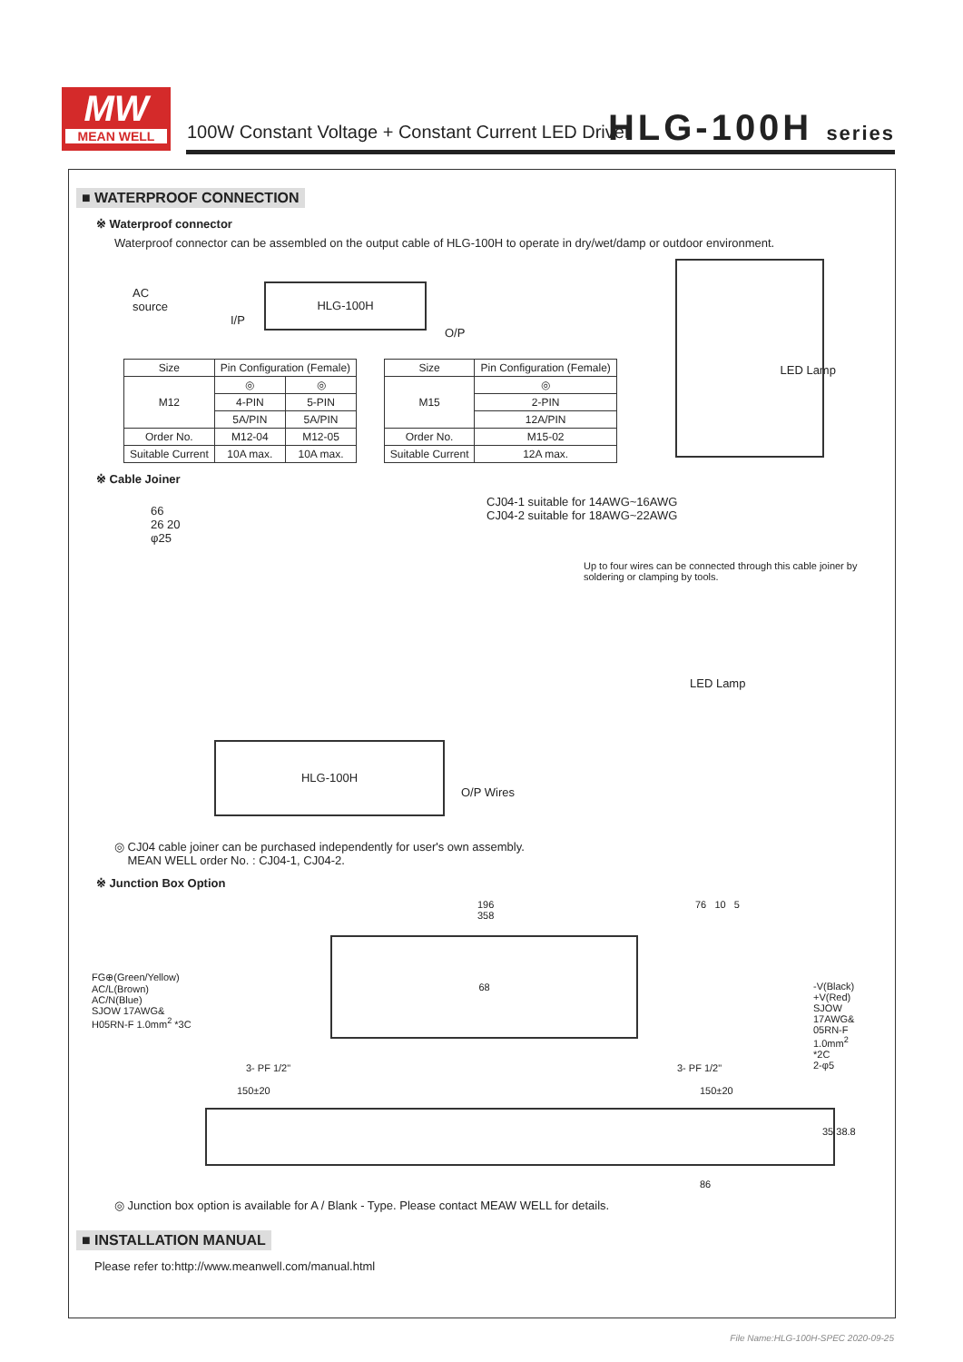MW
MEAN WELL
100W Constant Voltage + Constant Current LED Driver
HLG-100H series
■ WATERPROOF CONNECTION
※ Waterproof connector
Waterproof connector can be assembled on the output cable of HLG-100H to operate in dry/wet/damp or outdoor environment.
AC
source
HLG-100H
I/P
O/P
| Size | Pin Configuration (Female) | |
| --- | --- | --- |
| M12 | ◎ | ◎ |
| | 4-PIN | 5-PIN |
| | 5A/PIN | 5A/PIN |
| Order No. | M12-04 | M12-05 |
| Suitable Current | 10A max. | 10A max. |
| Size | Pin Configuration (Female) |
| --- | --- |
| M15 | ◎ |
| | 2-PIN |
| | 12A/PIN |
| Order No. | M15-02 |
| Suitable Current | 12A max. |
LED Lamp
※ Cable Joiner
66
26 20
φ25
CJ04-1 suitable for 14AWG~16AWG
CJ04-2 suitable for 18AWG~22AWG
Up to four wires can be connected through this cable joiner by
soldering or clamping by tools.
LED Lamp
HLG-100H
O/P Wires
◎ CJ04 cable joiner can be purchased independently for user's own assembly.
MEAN WELL order No. : CJ04-1, CJ04-2.
※ Junction Box Option
196
358
76 10 5
FG⊕(Green/Yellow)
AC/L(Brown)
AC/N(Blue)
SJOW 17AWG&
H05RN-F 1.0mm<sup>2</sup> *3C
68
-V(Black)
+V(Red)
SJOW 17AWG&
05RN-F 1.0mm<sup>2</sup> *2C
2-φ5
3- PF 1/2" 3- PF 1/2"
150±20 150±20
35 38.8
86
◎ Junction box option is available for A / Blank - Type. Please contact MEAW WELL for details.
■ INSTALLATION MANUAL
Please refer to:http://www.meanwell.com/manual.html
File Name:HLG-100H-SPEC 2020-09-25